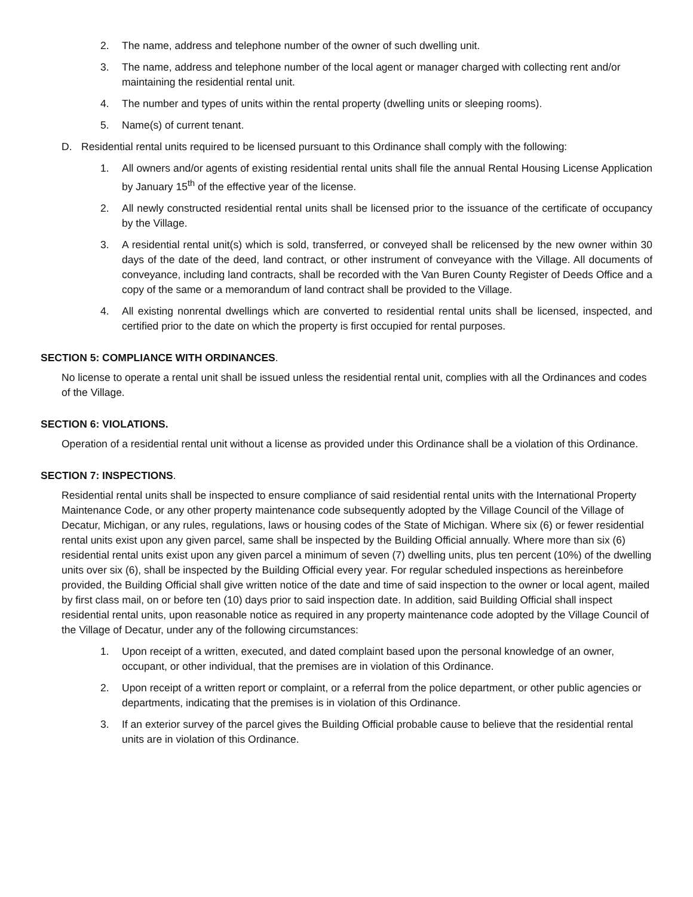2. The name, address and telephone number of the owner of such dwelling unit.
3. The name, address and telephone number of the local agent or manager charged with collecting rent and/or maintaining the residential rental unit.
4. The number and types of units within the rental property (dwelling units or sleeping rooms).
5. Name(s) of current tenant.
D. Residential rental units required to be licensed pursuant to this Ordinance shall comply with the following:
1. All owners and/or agents of existing residential rental units shall file the annual Rental Housing License Application by January 15<sup>th</sup> of the effective year of the license.
2. All newly constructed residential rental units shall be licensed prior to the issuance of the certificate of occupancy by the Village.
3. A residential rental unit(s) which is sold, transferred, or conveyed shall be relicensed by the new owner within 30 days of the date of the deed, land contract, or other instrument of conveyance with the Village. All documents of conveyance, including land contracts, shall be recorded with the Van Buren County Register of Deeds Office and a copy of the same or a memorandum of land contract shall be provided to the Village.
4. All existing nonrental dwellings which are converted to residential rental units shall be licensed, inspected, and certified prior to the date on which the property is first occupied for rental purposes.
SECTION 5: COMPLIANCE WITH ORDINANCES.
No license to operate a rental unit shall be issued unless the residential rental unit, complies with all the Ordinances and codes of the Village.
SECTION 6: VIOLATIONS.
Operation of a residential rental unit without a license as provided under this Ordinance shall be a violation of this Ordinance.
SECTION 7: INSPECTIONS.
Residential rental units shall be inspected to ensure compliance of said residential rental units with the International Property Maintenance Code, or any other property maintenance code subsequently adopted by the Village Council of the Village of Decatur, Michigan, or any rules, regulations, laws or housing codes of the State of Michigan. Where six (6) or fewer residential rental units exist upon any given parcel, same shall be inspected by the Building Official annually. Where more than six (6) residential rental units exist upon any given parcel a minimum of seven (7) dwelling units, plus ten percent (10%) of the dwelling units over six (6), shall be inspected by the Building Official every year. For regular scheduled inspections as hereinbefore provided, the Building Official shall give written notice of the date and time of said inspection to the owner or local agent, mailed by first class mail, on or before ten (10) days prior to said inspection date. In addition, said Building Official shall inspect residential rental units, upon reasonable notice as required in any property maintenance code adopted by the Village Council of the Village of Decatur, under any of the following circumstances:
1. Upon receipt of a written, executed, and dated complaint based upon the personal knowledge of an owner, occupant, or other individual, that the premises are in violation of this Ordinance.
2. Upon receipt of a written report or complaint, or a referral from the police department, or other public agencies or departments, indicating that the premises is in violation of this Ordinance.
3. If an exterior survey of the parcel gives the Building Official probable cause to believe that the residential rental units are in violation of this Ordinance.